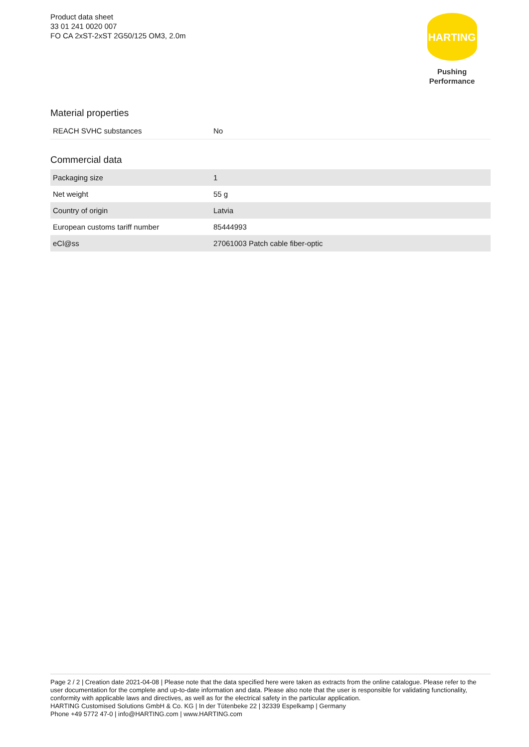Product data sheet
33 01 241 0020 007
FO CA 2xST-2xST 2G50/125 OM3, 2.0m
HARTING
Pushing Performance
Material properties
| REACH SVHC substances | No |
Commercial data
| Packaging size | 1 |
| Net weight | 55 g |
| Country of origin | Latvia |
| European customs tariff number | 85444993 |
| eCl@ss | 27061003 Patch cable fiber-optic |
Page 2 / 2 | Creation date 2021-04-08 | Please note that the data specified here were taken as extracts from the online catalogue. Please refer to the user documentation for the complete and up-to-date information and data. Please also note that the user is responsible for validating functionality, conformity with applicable laws and directives, as well as for the electrical safety in the particular application.
HARTING Customised Solutions GmbH & Co. KG | In der Tütenbeke 22 | 32339 Espelkamp | Germany
Phone +49 5772 47-0 | info@HARTING.com | www.HARTING.com